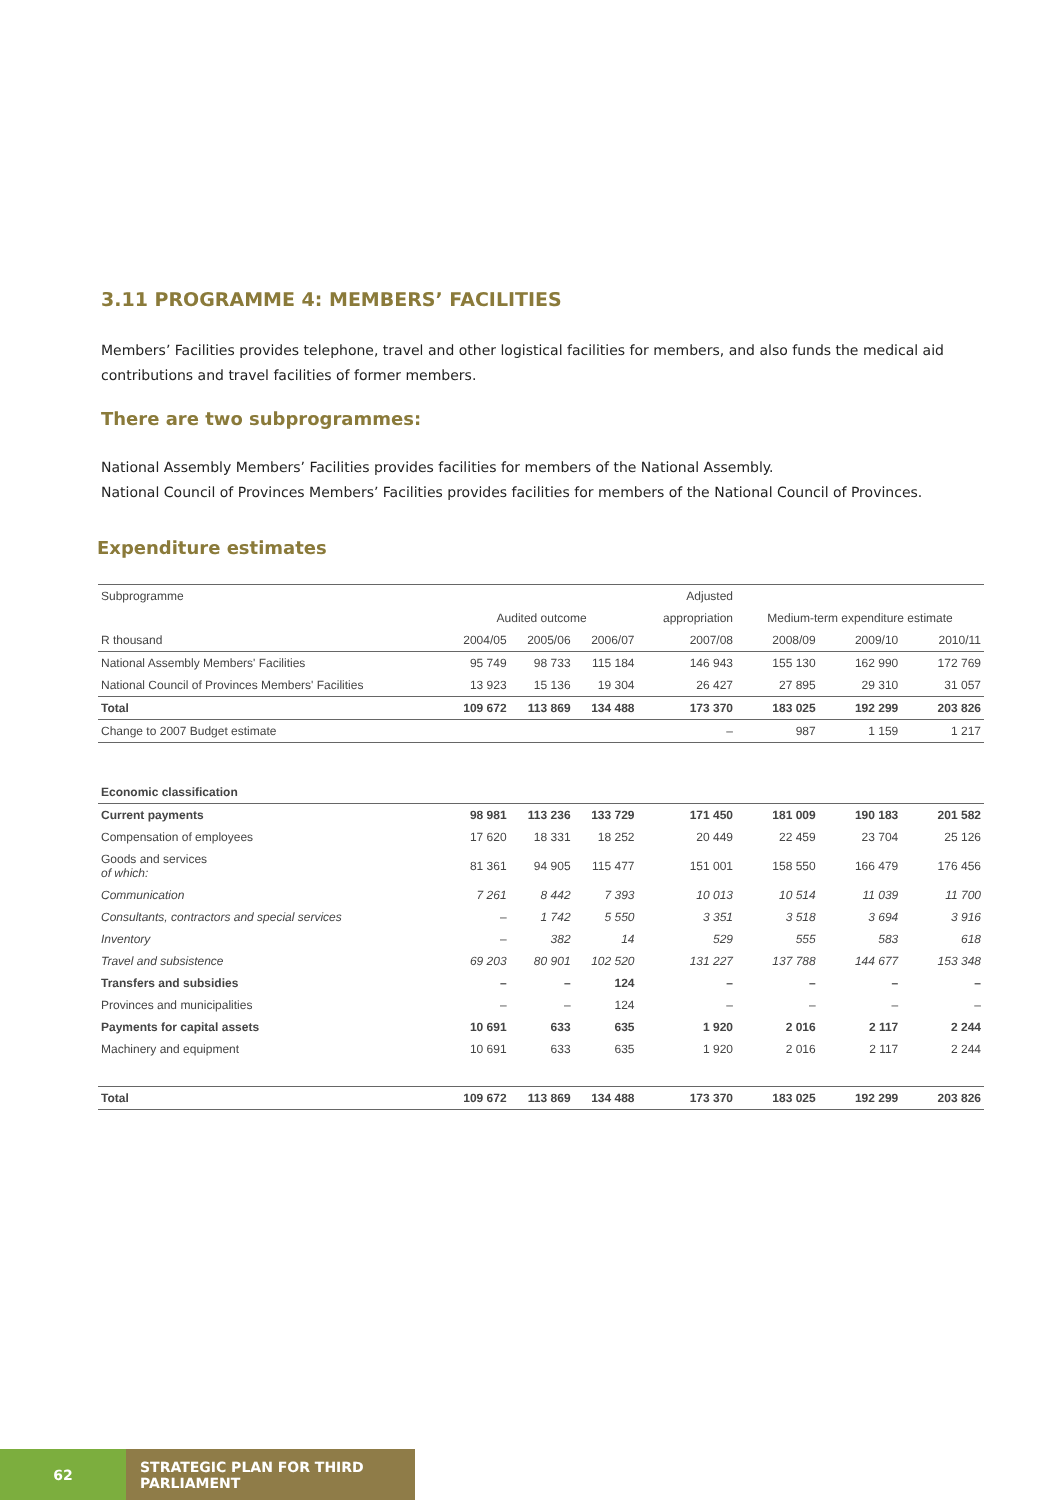3.11 PROGRAMME 4: MEMBERS’ FACILITIES
Members’ Facilities provides telephone, travel and other logistical facilities for members, and also funds the medical aid contributions and travel facilities of former members.
There are two subprogrammes:
National Assembly Members’ Facilities provides facilities for members of the National Assembly.
National Council of Provinces Members’ Facilities provides facilities for members of the National Council of Provinces.
Expenditure estimates
| Subprogramme | | | | Adjusted | | | |
| --- | --- | --- | --- | --- | --- | --- | --- |
| | Audited outcome | | | appropriation | Medium-term expenditure estimate | | |
| R thousand | 2004/05 | 2005/06 | 2006/07 | 2007/08 | 2008/09 | 2009/10 | 2010/11 |
| National Assembly Members' Facilities | 95 749 | 98 733 | 115 184 | 146 943 | 155 130 | 162 990 | 172 769 |
| National Council of Provinces Members' Facilities | 13 923 | 15 136 | 19 304 | 26 427 | 27 895 | 29 310 | 31 057 |
| Total | 109 672 | 113 869 | 134 488 | 173 370 | 183 025 | 192 299 | 203 826 |
| Change to 2007 Budget estimate | | | | – | 987 | 1 159 | 1 217 |
| Economic classification | | | | | | | |
| Current payments | 98 981 | 113 236 | 133 729 | 171 450 | 181 009 | 190 183 | 201 582 |
| Compensation of employees | 17 620 | 18 331 | 18 252 | 20 449 | 22 459 | 23 704 | 25 126 |
| Goods and services of which: | 81 361 | 94 905 | 115 477 | 151 001 | 158 550 | 166 479 | 176 456 |
| Communication | 7 261 | 8 442 | 7 393 | 10 013 | 10 514 | 11 039 | 11 700 |
| Consultants, contractors and special services | – | 1 742 | 5 550 | 3 351 | 3 518 | 3 694 | 3 916 |
| Inventory | – | 382 | 14 | 529 | 555 | 583 | 618 |
| Travel and subsistence | 69 203 | 80 901 | 102 520 | 131 227 | 137 788 | 144 677 | 153 348 |
| Transfers and subsidies | – | – | 124 | – | – | – | – |
| Provinces and municipalities | – | – | 124 | – | – | – | – |
| Payments for capital assets | 10 691 | 633 | 635 | 1 920 | 2 016 | 2 117 | 2 244 |
| Machinery and equipment | 10 691 | 633 | 635 | 1 920 | 2 016 | 2 117 | 2 244 |
| Total | 109 672 | 113 869 | 134 488 | 173 370 | 183 025 | 192 299 | 203 826 |
62 STRATEGIC PLAN FOR THIRD PARLIAMENT